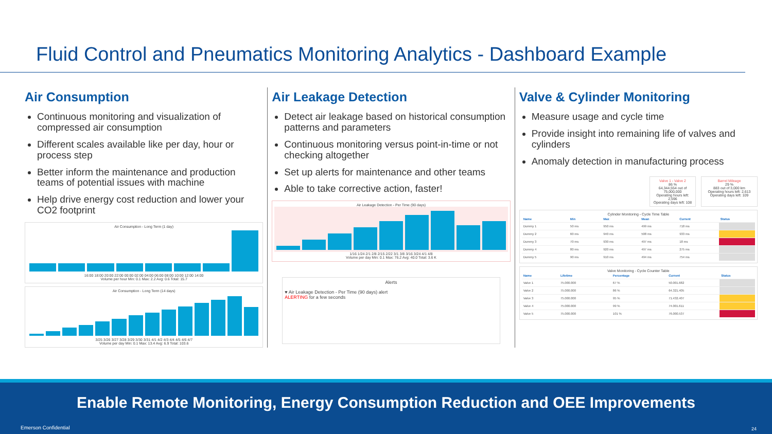Fluid Control and Pneumatics Monitoring Analytics - Dashboard Example
Air Consumption
Continuous monitoring and visualization of compressed air consumption
Different scales available like per day, hour or process step
Better inform the maintenance and production teams of potential issues with machine
Help drive energy cost reduction and lower your CO2 footprint
Air Consumption - Long Term (1 day)
16:00 18:00 20:00 22:00 00:00 02:00 04:00 06:00 08:00 10:00 12:00 14:00
Volume per hour Min: 0.1 Max: 2.2 Avg: 0.6 Total: 15.7
Air Consumption - Long Term (14 days)
3/25 3/26 3/27 3/28 3/29 3/30 3/31 4/1 4/2 4/3 4/4 4/5 4/6 4/7
Volume per day Min: 0.1 Max: 13.4 Avg: 6.9 Total: 103.6
Air Leakage Detection
Detect air leakage based on historical consumption patterns and parameters
Continuous monitoring versus point-in-time or not checking altogether
Set up alerts for maintenance and other teams
Able to take corrective action, faster!
Air Leakage Detection - Per Time (90 days)
1/16 1/24 2/1 2/8 2/15 2/22 3/1 3/8 3/16 3/24 4/1 4/8
Volume per day Min: 0.1 Max: 76.2 Avg: 40.0 Total: 3.6 K
Alerts
♥ Air Leakage Detection - Per Time (90 days) alert
ALERTING for a few seconds
Valve & Cylinder Monitoring
Measure usage and cycle time
Provide insight into remaining life of valves and cylinders
Anomaly detection in manufacturing process
Valve 1 - Valve 2
86 %
64,344,554 out of 75,000,000
Operating hours left: 2,596
Operating days left: 108
Barrel Mileage
29 %
883 out of 3,000 km
Operating hours left: 2,613
Operating days left: 109
Cylinder Monitoring - Cycle Time Table
| Name | Min | Max | Mean | Current | Status |
| --- | --- | --- | --- | --- | --- |
| Dummy 1 | 50 ms | 950 ms | 499 ms | 718 ms | |
| Dummy 2 | 60 ms | 940 ms | 508 ms | 933 ms | |
| Dummy 3 | 70 ms | 930 ms | 497 ms | 18 ms | |
| Dummy 4 | 80 ms | 920 ms | 497 ms | 275 ms | |
| Dummy 5 | 90 ms | 910 ms | 494 ms | 754 ms | |
Valve Monitoring - Cycle Counter Table
| Name | Lifetime | Percentage | Current | Status |
| --- | --- | --- | --- | --- |
| Valve 1 | 75.000.000 | 67 % | 50.001.682 | |
| Valve 2 | 75.000.000 | 86 % | 64.321.405 | |
| Valve 3 | 75.000.000 | 95 % | 71.432.407 | |
| Valve 4 | 75.000.000 | 99 % | 74.001.611 | |
| Valve 5 | 75.000.000 | 101 % | 76.000.537 | |
Enable Remote Monitoring, Energy Consumption Reduction and OEE Improvements
Emerson Confidential 24